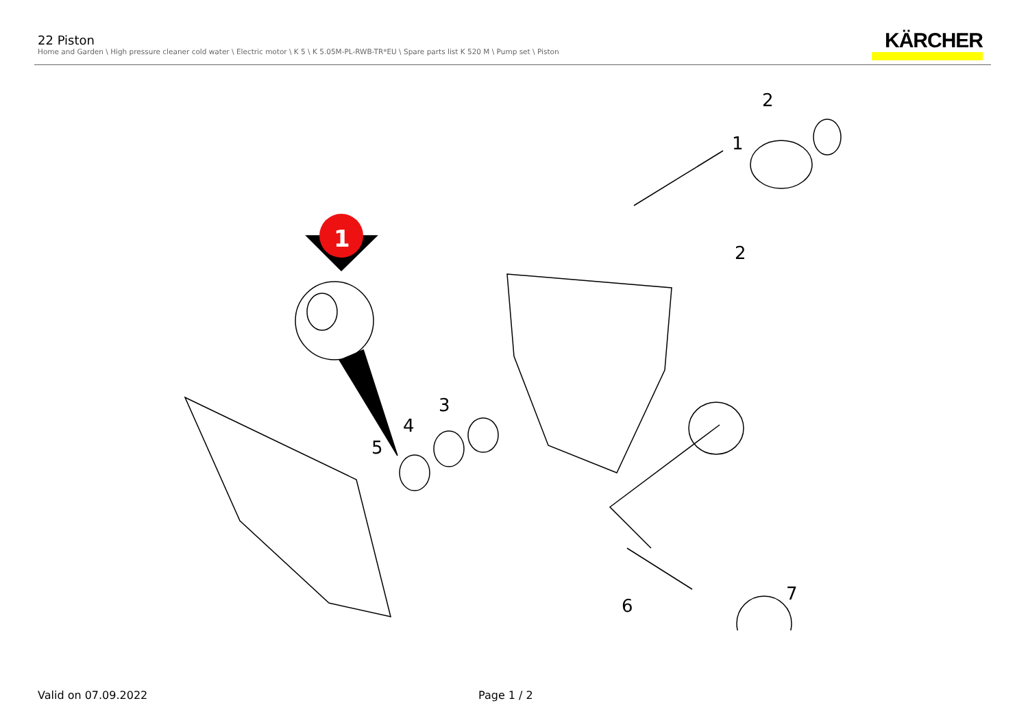22 Piston
Home and Garden \ High pressure cleaner cold water \ Electric motor \ K 5 \ K 5.05M-PL-RWB-TR*EU \ Spare parts list K 520 M \ Pump set \ Piston
KÄRCHER
1
2
1
2
3
4
5
6
7
Valid on 07.09.2022 Page 1 / 2